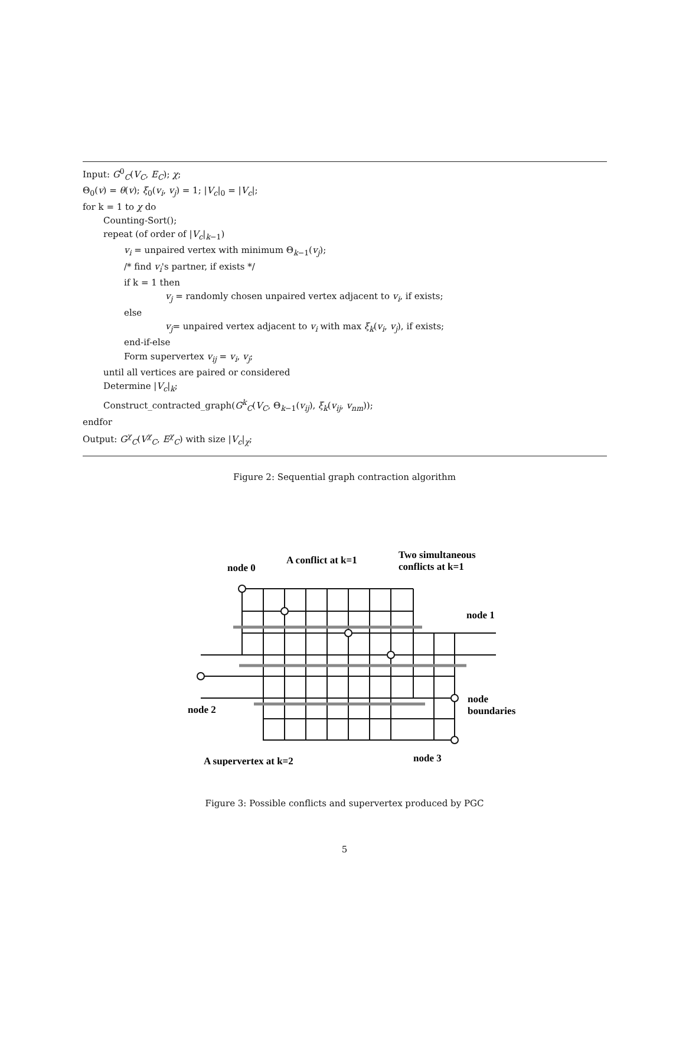Input: G<sup>0</sup><sub>C</sub>(V<sub>C</sub>, E<sub>C</sub>); χ;
Θ<sub>0</sub>(v) = θ(v); ξ<sub>0</sub>(v<sub>i</sub>, v<sub>j</sub>) = 1; |V<sub>c</sub>|<sub>0</sub> = |V<sub>c</sub>|;
for k = 1 to χ do
Counting-Sort();
repeat (of order of |V<sub>c</sub>|<sub>k−1</sub>)
v<sub>i</sub> = unpaired vertex with minimum Θ<sub>k−1</sub>(v<sub>j</sub>);
/* find v<sub>i</sub>'s partner, if exists */
if k = 1 then
v<sub>j</sub> = randomly chosen unpaired vertex adjacent to v<sub>i</sub>, if exists;
else
v<sub>j</sub>= unpaired vertex adjacent to v<sub>i</sub> with max ξ<sub>k</sub>(v<sub>i</sub>, v<sub>j</sub>), if exists;
end-if-else
Form supervertex v<sub>ij</sub> = v<sub>i</sub>, v<sub>j</sub>;
until all vertices are paired or considered
Determine |V<sub>c</sub>|<sub>k</sub>;
Construct_contracted_graph(G<sup>k</sup><sub>C</sub>(V<sub>C</sub>, Θ<sub>k−1</sub>(v<sub>ij</sub>), ξ<sub>k</sub>(v<sub>ij</sub>, v<sub>nm</sub>));
endfor
Output: G<sup>χ</sup><sub>C</sub>(V<sup>χ</sup><sub>C</sub>, E<sup>χ</sup><sub>C</sub>) with size |V<sub>c</sub>|<sub>χ</sub>;
Figure 2: Sequential graph contraction algorithm
node 0
A conflict at k=1
Two simultaneous
conflicts at k=1
node 1
node
boundaries
node 2
A supervertex at k=2
node 3
Figure 3: Possible conflicts and supervertex produced by PGC
5